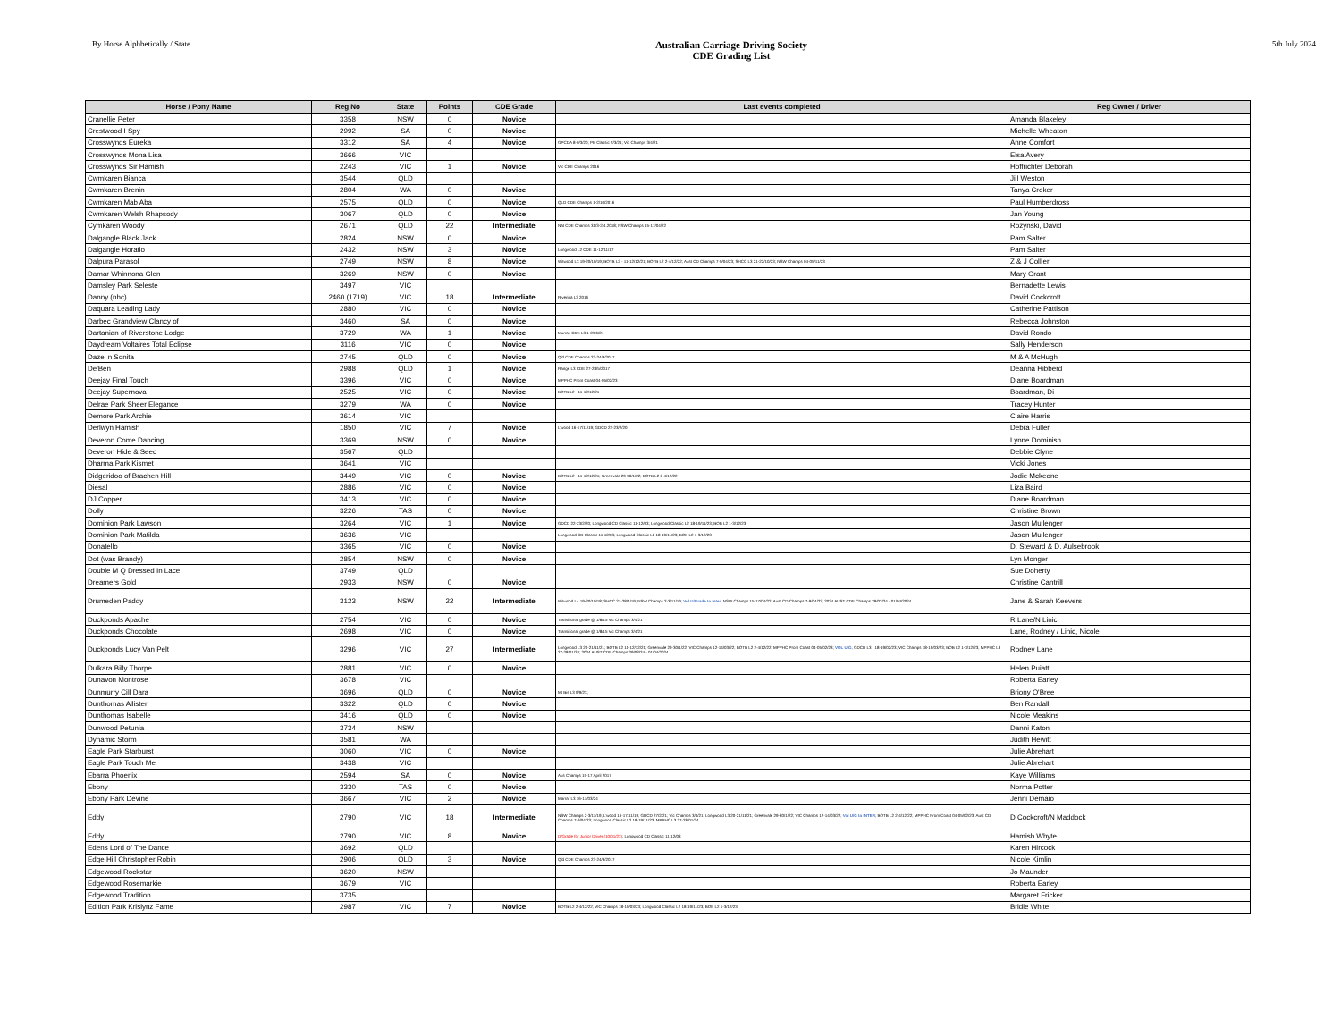By Horse Alphbetically / State
Australian Carriage Driving Society
CDE Grading List
5th July 2024
| Horse / Pony Name | Reg No | State | Points | CDE Grade | Last events completed | Reg Owner / Driver |
| --- | --- | --- | --- | --- | --- | --- |
| Cranellie Peter | 3358 | NSW | 0 | Novice | | Amanda Blakeley |
| Crestwood I Spy | 2992 | SA | 0 | Novice | | Michelle Wheaton |
| Crosswynds Eureka | 3312 | SA | 4 | Novice | GPCDA 8-9/3/20; PB Classic 7/3/21; Vic Champs 3/4/21 | Anne Comfort |
| Crosswynds Mona Lisa | 3666 | VIC | | | | Elsa Avery |
| Crosswynds Sir Hamish | 2243 | VIC | 1 | Novice | Vic CDE Champs 2016 | Hoffrichter Deborah |
| Cwmkaren Bianca | 3544 | QLD | | | | Jill Weston |
| Cwmkaren Brenin | 2804 | WA | 0 | Novice | | Tanya Croker |
| Cwmkaren Mab Aba | 2575 | QLD | 0 | Novice | QLD CDE Champs 1-2/10/2016 | Paul Humberdross |
| Cwmkaren Welsh Rhapsody | 3067 | QLD | 0 | Novice | | Jan Young |
| Cymkaren Woody | 2671 | QLD | 22 | Intermediate | Nat CDE Champs 31/3-2/4.2018; NSW Champs 15-17/04/22 | Rozynski, David |
| Dalgangle Black Jack | 2824 | NSW | 0 | Novice | | Pam Salter |
| Dalgangle Horatio | 2432 | NSW | 3 | Novice | Longwood L2 CDE 11-12/11/17 | Pam Salter |
| Dalpura Parasol | 2749 | NSW | 8 | Novice | Witwood L3 19-20/10/19; BOTB L2 - 11-12/12/21; BOTB L2 2-4/12/22; Aust CD Champs 7-9/04/23; SHCC L3 21-22/10/23; NSW Champs 04-05/11/23 | Z & J Collier |
| Damar Whinnona Glen | 3269 | NSW | 0 | Novice | | Mary Grant |
| Damsley Park Seleste | 3497 | VIC | | | | Bernadette Lewis |
| Danny (nhc) | 2460 (1719) | VIC | 18 | Intermediate | Riverina L3 2016 | David Cockcroft |
| Daquara Leading Lady | 2880 | VIC | 0 | Novice | | Catherine Pattison |
| Darbec Grandview Clancy of | 3460 | SA | 0 | Novice | | Rebecca Johnston |
| Dartanian of Riverstone Lodge | 3729 | WA | 1 | Novice | Murray CDE L3 1-2/06/24 | David Rondo |
| Daydream Voltaires Total Eclipse | 3116 | VIC | 0 | Novice | | Sally Henderson |
| Dazel n Sonita | 2745 | QLD | 0 | Novice | Qld CDE Champs 23-24/9/2017 | M & A McHugh |
| De'Ben | 2988 | QLD | 1 | Novice | Range L3 CDE 27-28/5/2017 | Deanna Hibberd |
| Deejay Final Touch | 3396 | VIC | 0 | Novice | MPPHC Prom Coast 04-05/02/23 | Diane Boardman |
| Deejay Supernova | 2525 | VIC | 0 | Novice | BOTB L2 - 11-12/12/21 | Boardman, Di |
| Delrae Park Sheer Elegance | 3279 | WA | 0 | Novice | | Tracey Hunter |
| Demore Park Archie | 3614 | VIC | | | | Claire Harris |
| Derlwyn Hamish | 1850 | VIC | 7 | Novice | L'wood 16-17/11/19; GDCD 22-23/2/20 | Debra Fuller |
| Deveron Come Dancing | 3369 | NSW | 0 | Novice | | Lynne Dominish |
| Deveron Hide & Seeq | 3567 | QLD | | | | Debbie Clyne |
| Dharma Park Kismet | 3641 | VIC | | | | Vicki Jones |
| Didgeridoo of Brachen Hill | 3449 | VIC | 0 | Novice | BOTB L2 - 11-12/12/21; Greenvale 29-30/1/22; BOTB L2 2-4/12/22 | Jodie Mckeone |
| Diesal | 2886 | VIC | 0 | Novice | | Liza Baird |
| DJ Copper | 3413 | VIC | 0 | Novice | | Diane Boardman |
| Dolly | 3226 | TAS | 0 | Novice | | Christine Brown |
| Dominion Park Lawson | 3264 | VIC | 1 | Novice | GDCD 22-23/2/20; Longwood CD Classic 11-12/03; Longwood Classic L2 18-19/11/23; BOB L2 1-3/12/23 | Jason Mullenger |
| Dominion Park Matilda | 3636 | VIC | | | Longwood CD Classic 11-12/03; Longwood Classic L2 18-19/11/23; BOB L2 1-3/12/23 | Jason Mullenger |
| Donatello | 3365 | VIC | 0 | Novice | | D. Steward & D. Aulsebrook |
| Dot (was Brandy) | 2854 | NSW | 0 | Novice | | Lyn Monger |
| Double M Q Dressed In Lace | 3749 | QLD | | | | Sue Doherty |
| Dreamers Gold | 2933 | NSW | 0 | Novice | | Christine Cantrill |
| Drumeden Paddy | 3123 | NSW | 22 | Intermediate | Witwood L4 19-20/10/18; SHCC 27-28/4/19; NSW Champs 2-3/11/19; Vol U/Grade to Inter ; NSW Champs 15-17/04/22; Aust CD Champs 7-9/04/23; 2024 AUST CDE Champs 29/03/24 - 01/04/2024 | Jane & Sarah Keevers |
| Duckponds Apache | 2754 | VIC | 0 | Novice | Transitional grade @ 1/8/15 Vic Champs 3/4/21 | R Lane/N Linic |
| Duckponds Chocolate | 2698 | VIC | 0 | Novice | Transitional grade @ 1/8/15 Vic Champs 3/4/21 | Lane, Rodney / Linic, Nicole |
| Duckponds Lucy Van Pelt | 3296 | VIC | 27 | Intermediate | Longwood L3 20-21/11/21; BOTB L2 11-12/12/21; Greenvale 29-30/1/22; VIC Champs 12-14/03/22; BOTB L2 2-4/12/22; MPPHC Prom Coast 04-05/02/23; VOL U/G ; GDCD L3 - 18-19/02/23; VIC Champs 18-19/03/23; BOB L2 1-3/12/23; MPPHC L3 27-28/01/24; 2024 AUST CDE Champs 29/03/24 - 01/04/2024 | Rodney Lane |
| Dulkara Billy Thorpe | 2881 | VIC | 0 | Novice | | Helen Puiatti |
| Dunavon Montrose | 3678 | VIC | | | | Roberta Earley |
| Dunmurry Cill Dara | 3696 | QLD | 0 | Novice | Mt Bis L3 9/9/23; | Briony O'Bree |
| Dunthomas Allister | 3322 | QLD | 0 | Novice | | Ben Randall |
| Dunthomas Isabelle | 3416 | QLD | 0 | Novice | | Nicole Meakins |
| Dunwood Petunia | 3734 | NSW | | | | Danni Katon |
| Dynamic Storm | 3581 | WA | | | | Judith Hewitt |
| Eagle Park Starburst | 3060 | VIC | 0 | Novice | | Julie Abrehart |
| Eagle Park Touch Me | 3438 | VIC | | | | Julie Abrehart |
| Ebarra Phoenix | 2594 | SA | 0 | Novice | Aus Champs 15-17 April 2017 | Kaye Williams |
| Ebony | 3330 | TAS | 0 | Novice | | Norma Potter |
| Ebony Park Devine | 3667 | VIC | 2 | Novice | Marrar L3 16-17/03/24 | Jenni Demaio |
| Eddy | 2790 | VIC | 18 | Intermediate | NSW Champs 2-3/11/19; L'wood 16-17/11/19; GDCD 27/2/21; Vic Champs 3/4/21; Longwood L3 20-21/11/21; Greenvale 29-30/1/22; VIC Champs 12-14/03/22; Vol U/G to INTER ; BOTB L2 2-4/12/22; MPPHC Prom Coast 04-05/02/23; Aust CD Champs 7-9/04/23; Longwood Classic L2 18-19/11/23; MPPHC L3 27-28/01/24 | D Cockcroft/N Maddock |
| Eddy | 2790 | VIC | 8 | Novice | D/Grade for Junior Driver (10/01/23) ; Longwood CD Classic 11-12/03 | Hamish Whyte |
| Edens Lord of The Dance | 3692 | QLD | | | | Karen Hircock |
| Edge Hill Christopher Robin | 2906 | QLD | 3 | Novice | Qld CDE Champs 23-24/9/2017 | Nicole Kimlin |
| Edgewood Rockstar | 3620 | NSW | | | | Jo Maunder |
| Edgewood Rosemarkie | 3679 | VIC | | | | Roberta Earley |
| Edgewood Tradition | 3735 | | | | | Margaret Fricker |
| Edition Park Krislynz Fame | 2987 | VIC | 7 | Novice | BOTB L2 2-4/12/22; VIC Champs 18-19/03/23; Longwood Classic L2 18-19/11/23; BOB L2 1-3/12/23 | Bridie White |